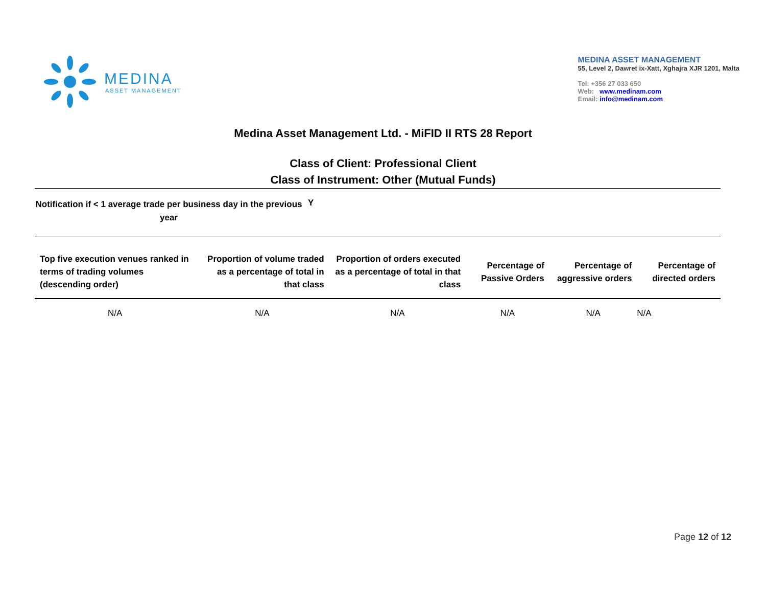MEDINA
ASSET MANAGEMENT
MEDINA ASSET MANAGEMENT
55, Level 2, Dawret ix-Xatt, Xghajra XJR 1201, Malta
Tel: +356 27 033 650
Web: www.medinam.com
Email: info@medinam.com
Medina Asset Management Ltd. - MiFID II RTS 28 Report
Class of Client: Professional Client
Class of Instrument: Other (Mutual Funds)
Notification if < 1 average trade per business day in the previous year
Y
| Top five execution venues ranked in terms of trading volumes (descending order) | Proportion of volume traded as a percentage of total in that class | Proportion of orders executed as a percentage of total in that class | Percentage of Passive Orders | Percentage of aggressive orders | Percentage of directed orders |
| --- | --- | --- | --- | --- | --- |
| N/A | N/A | N/A | N/A | N/A | N/A |
Page 12 of 12